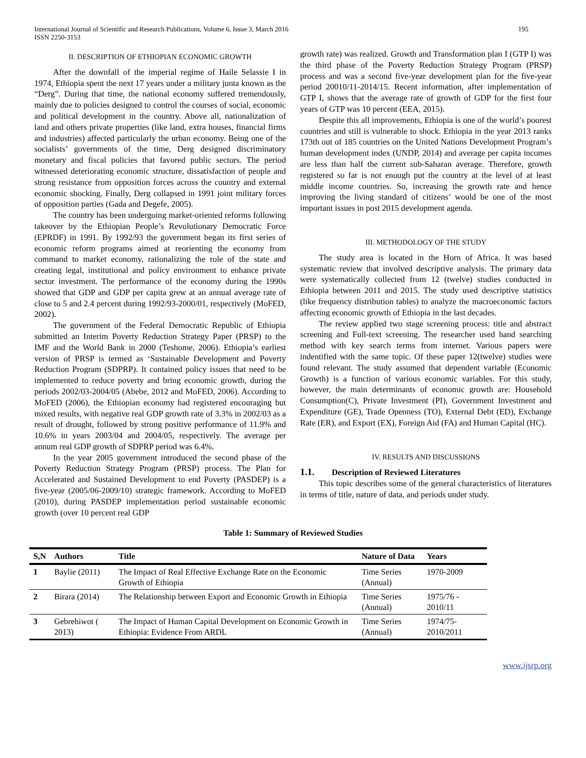International Journal of Scientific and Research Publications, Volume 6, Issue 3, March 2016
ISSN 2250-3153
195
II. DESCRIPTION OF ETHIOPIAN ECONOMIC GROWTH
After the downfall of the imperial regime of Haile Selassie I in 1974, Ethiopia spent the next 17 years under a military junta known as the “Derg”. During that time, the national economy suffered tremendously, mainly due to policies designed to control the courses of social, economic and political development in the country. Above all, nationalization of land and others private properties (like land, extra houses, financial firms and industries) affected particularly the urban economy. Being one of the socialists’ governments of the time, Derg designed discriminatory monetary and fiscal policies that favored public sectors. The period witnessed deteriorating economic structure, dissatisfaction of people and strong resistance from opposition forces across the country and external economic shocking. Finally, Derg collapsed in 1991 joint military forces of opposition parties (Gada and Degefe, 2005).
The country has been undergoing market-oriented reforms following takeover by the Ethiopian People’s Revolutionary Democratic Force (EPRDF) in 1991. By 1992/93 the government began its first series of economic reform programs aimed at reorienting the economy from command to market economy, rationalizing the role of the state and creating legal, institutional and policy environment to enhance private sector investment. The performance of the economy during the 1990s showed that GDP and GDP per capita grew at an annual average rate of close to 5 and 2.4 percent during 1992/93-2000/01, respectively (MoFED, 2002).
The government of the Federal Democratic Republic of Ethiopia submitted an Interim Poverty Reduction Strategy Paper (PRSP) to the IMF and the World Bank in 2000 (Teshome, 2006). Ethiopia’s earliest version of PRSP is termed as ‘Sustainable Development and Poverty Reduction Program (SDPRP). It contained policy issues that need to be implemented to reduce poverty and bring economic growth, during the periods 2002/03-2004/05 (Abebe, 2012 and MoFED, 2006). According to MoFED (2006), the Ethiopian economy had registered encouraging but mixed results, with negative real GDP growth rate of 3.3% in 2002/03 as a result of drought, followed by strong positive performance of 11.9% and 10.6% in years 2003/04 and 2004/05, respectively. The average per annum real GDP growth of SDPRP period was 6.4%.
In the year 2005 government introduced the second phase of the Poverty Reduction Strategy Program (PRSP) process. The Plan for Accelerated and Sustained Development to end Poverty (PASDEP) is a five-year (2005/06-2009/10) strategic framework. According to MoFED (2010), during PASDEP implementation period sustainable economic growth (over 10 percent real GDP
growth rate) was realized. Growth and Transformation plan I (GTP I) was the third phase of the Poverty Reduction Strategy Program (PRSP) process and was a second five-year development plan for the five-year period 20010/11-2014/15. Recent information, after implementation of GTP I, shows that the average rate of growth of GDP for the first four years of GTP was 10 percent (EEA, 2015).
Despite this all improvements, Ethiopia is one of the world’s poorest countries and still is vulnerable to shock. Ethiopia in the year 2013 ranks 173th out of 185 countries on the United Nations Development Program’s human development index (UNDP, 2014) and average per capita incomes are less than half the current sub-Saharan average. Therefore, growth registered so far is not enough put the country at the level of at least middle income countries. So, increasing the growth rate and hence improving the living standard of citizens’ would be one of the most important issues in post 2015 development agenda.
III. METHODOLOGY OF THE STUDY
The study area is located in the Horn of Africa. It was based systematic review that involved descriptive analysis. The primary data were systematically collected from 12 (twelve) studies conducted in Ethiopia between 2011 and 2015. The study used descriptive statistics (like frequency distribution tables) to analyze the macroeconomic factors affecting economic growth of Ethiopia in the last decades.
The review applied two stage screening process: title and abstract screening and Full-text screening. The researcher used hand searching method with key search terms from internet. Various papers were indentified with the same topic. Of these paper 12(twelve) studies were found relevant. The study assumed that dependent variable (Economic Growth) is a function of various economic variables. For this study, however, the main determinants of economic growth are: Household Consumption(C), Private Investment (PI), Government Investment and Expenditure (GE), Trade Openness (TO), External Debt (ED), Exchange Rate (ER), and Export (EX), Foreign Aid (FA) and Human Capital (HC).
IV. RESULTS AND DISCUSSIONS
1.1. Description of Reviewed Literatures
This topic describes some of the general characteristics of literatures in terms of title, nature of data, and periods under study.
Table 1: Summary of Reviewed Studies
| S,N | Authors | Title | Nature of Data | Years |
| --- | --- | --- | --- | --- |
| 1 | Baylie (2011) | The Impact of Real Effective Exchange Rate on the Economic Growth of Ethiopia | Time Series (Annual) | 1970-2009 |
| 2 | Birara (2014) | The Relationship between Export and Economic Growth in Ethiopia | Time Series (Annual) | 1975/76 - 2010/11 |
| 3 | Gebrehiwot ( 2013) | The Impact of Human Capital Development on Economic Growth in Ethiopia: Evidence From ARDL | Time Series (Annual) | 1974/75- 2010/2011 |
www.ijsrp.org